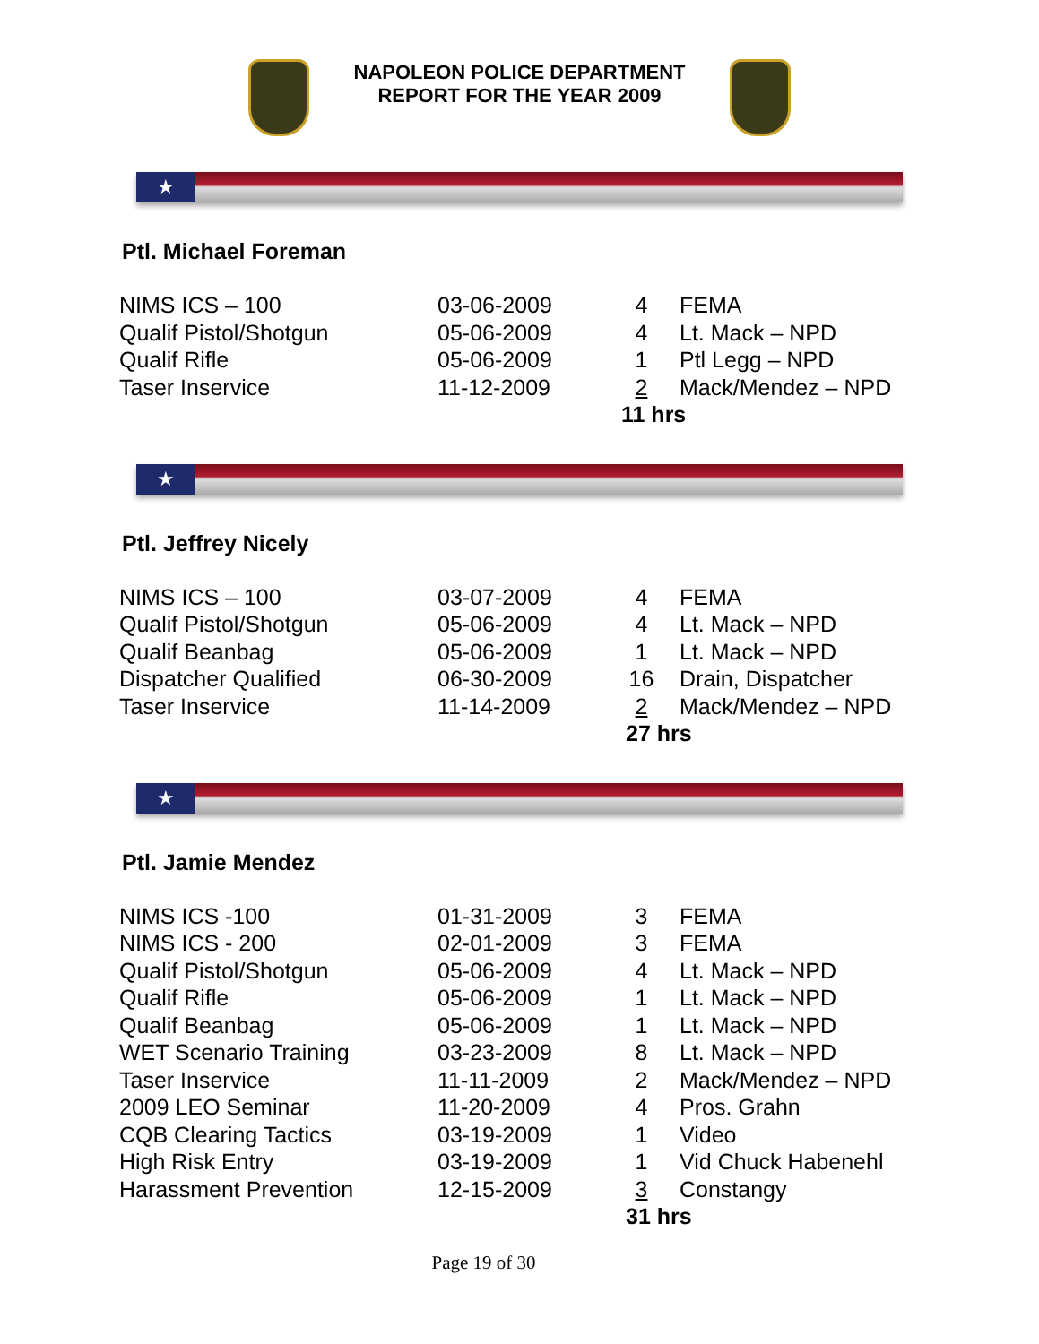NAPOLEON POLICE DEPARTMENT
REPORT FOR THE YEAR 2009
★
Ptl. Michael Foreman
| NIMS ICS – 100 | 03-06-2009 | 4 | FEMA |
| Qualif Pistol/Shotgun | 05-06-2009 | 4 | Lt. Mack – NPD |
| Qualif Rifle | 05-06-2009 | 1 | Ptl Legg – NPD |
| Taser Inservice | 11-12-2009 | 2 | Mack/Mendez – NPD |
| | | 11 hrs | |
★
Ptl. Jeffrey Nicely
| NIMS ICS – 100 | 03-07-2009 | 4 | FEMA |
| Qualif Pistol/Shotgun | 05-06-2009 | 4 | Lt. Mack – NPD |
| Qualif Beanbag | 05-06-2009 | 1 | Lt. Mack – NPD |
| Dispatcher Qualified | 06-30-2009 | 16 | Drain, Dispatcher |
| Taser Inservice | 11-14-2009 | 2 | Mack/Mendez – NPD |
| | | 27 hrs | |
★
Ptl. Jamie Mendez
| NIMS ICS -100 | 01-31-2009 | 3 | FEMA |
| NIMS ICS - 200 | 02-01-2009 | 3 | FEMA |
| Qualif Pistol/Shotgun | 05-06-2009 | 4 | Lt. Mack – NPD |
| Qualif Rifle | 05-06-2009 | 1 | Lt. Mack – NPD |
| Qualif Beanbag | 05-06-2009 | 1 | Lt. Mack – NPD |
| WET Scenario Training | 03-23-2009 | 8 | Lt. Mack – NPD |
| Taser Inservice | 11-11-2009 | 2 | Mack/Mendez – NPD |
| 2009 LEO Seminar | 11-20-2009 | 4 | Pros. Grahn |
| CQB Clearing Tactics | 03-19-2009 | 1 | Video |
| High Risk Entry | 03-19-2009 | 1 | Vid Chuck Habenehl |
| Harassment Prevention | 12-15-2009 | 3 | Constangy |
| | | 31 hrs | |
Page 19 of 30